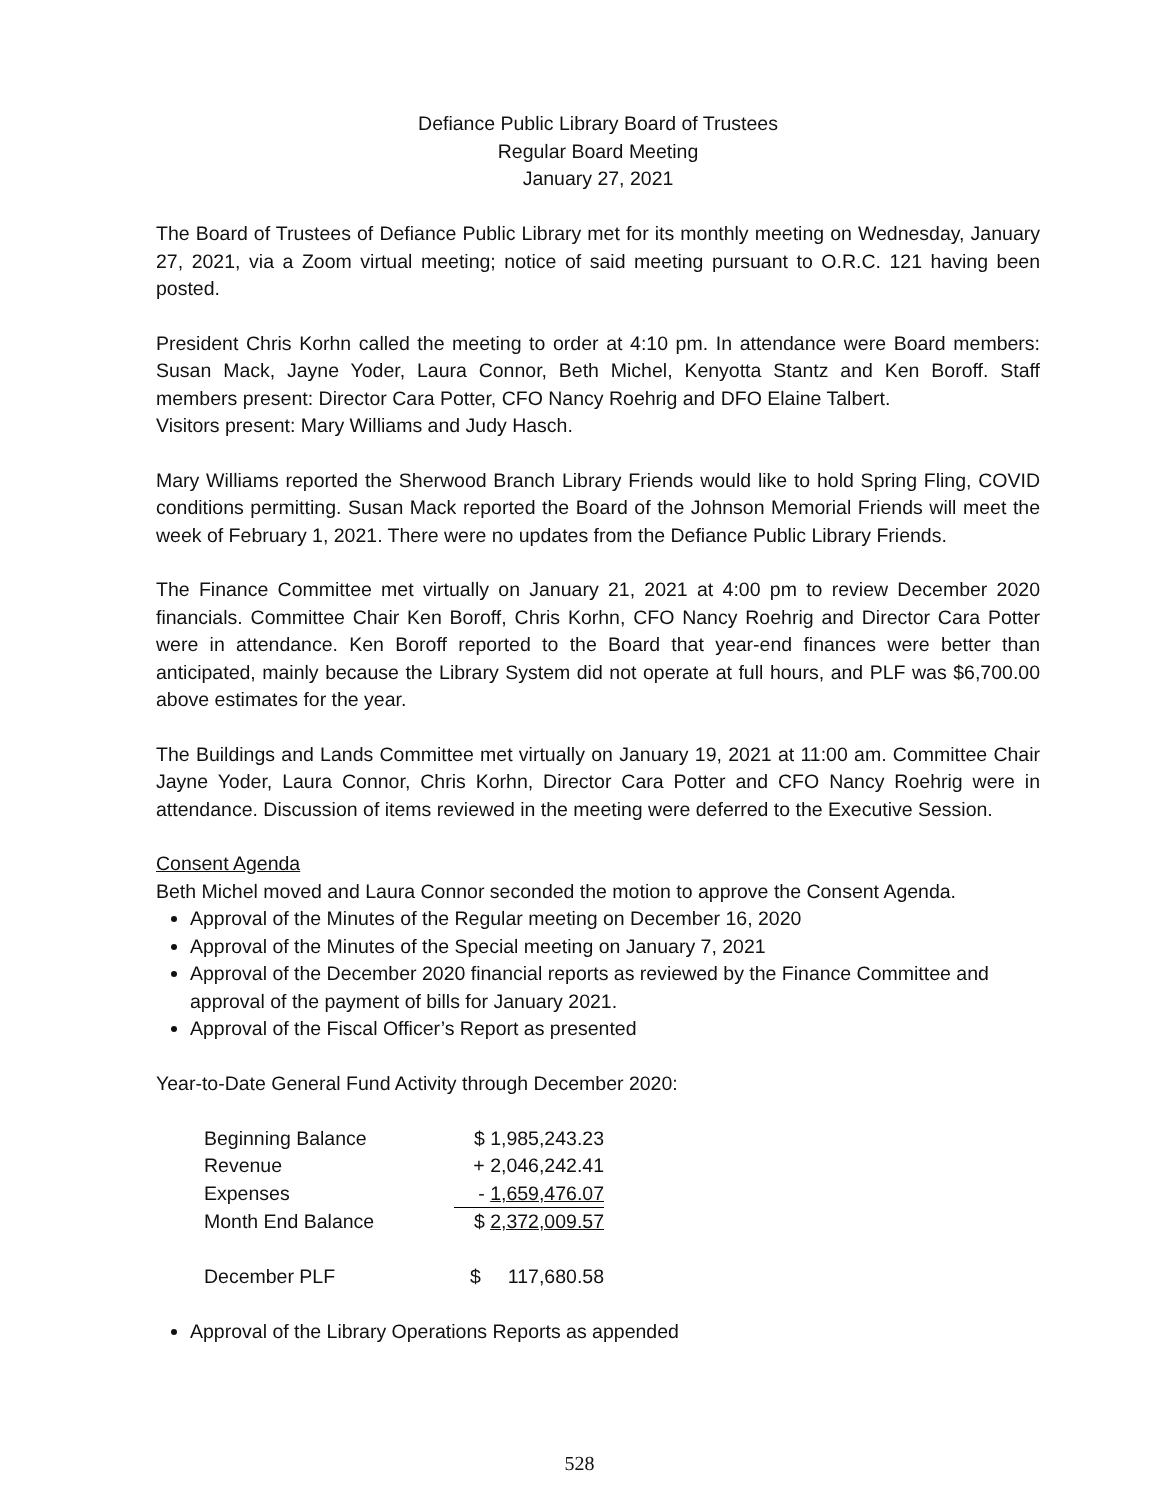Defiance Public Library Board of Trustees
Regular Board Meeting
January 27, 2021
The Board of Trustees of Defiance Public Library met for its monthly meeting on Wednesday, January 27, 2021, via a Zoom virtual meeting; notice of said meeting pursuant to O.R.C. 121 having been posted.
President Chris Korhn called the meeting to order at 4:10 pm. In attendance were Board members: Susan Mack, Jayne Yoder, Laura Connor, Beth Michel, Kenyotta Stantz and Ken Boroff. Staff members present: Director Cara Potter, CFO Nancy Roehrig and DFO Elaine Talbert.
Visitors present: Mary Williams and Judy Hasch.
Mary Williams reported the Sherwood Branch Library Friends would like to hold Spring Fling, COVID conditions permitting. Susan Mack reported the Board of the Johnson Memorial Friends will meet the week of February 1, 2021. There were no updates from the Defiance Public Library Friends.
The Finance Committee met virtually on January 21, 2021 at 4:00 pm to review December 2020 financials. Committee Chair Ken Boroff, Chris Korhn, CFO Nancy Roehrig and Director Cara Potter were in attendance. Ken Boroff reported to the Board that year-end finances were better than anticipated, mainly because the Library System did not operate at full hours, and PLF was $6,700.00 above estimates for the year.
The Buildings and Lands Committee met virtually on January 19, 2021 at 11:00 am. Committee Chair Jayne Yoder, Laura Connor, Chris Korhn, Director Cara Potter and CFO Nancy Roehrig were in attendance. Discussion of items reviewed in the meeting were deferred to the Executive Session.
Consent Agenda
Beth Michel moved and Laura Connor seconded the motion to approve the Consent Agenda.
Approval of the Minutes of the Regular meeting on December 16, 2020
Approval of the Minutes of the Special meeting on January 7, 2021
Approval of the December 2020 financial reports as reviewed by the Finance Committee and approval of the payment of bills for January 2021.
Approval of the Fiscal Officer’s Report as presented
Year-to-Date General Fund Activity through December 2020:
| Beginning Balance | $ 1,985,243.23 |
| Revenue | + 2,046,242.41 |
| Expenses | - 1,659,476.07 |
| Month End Balance | $ 2,372,009.57 |
| December PLF | $ 117,680.58 |
Approval of the Library Operations Reports as appended
528